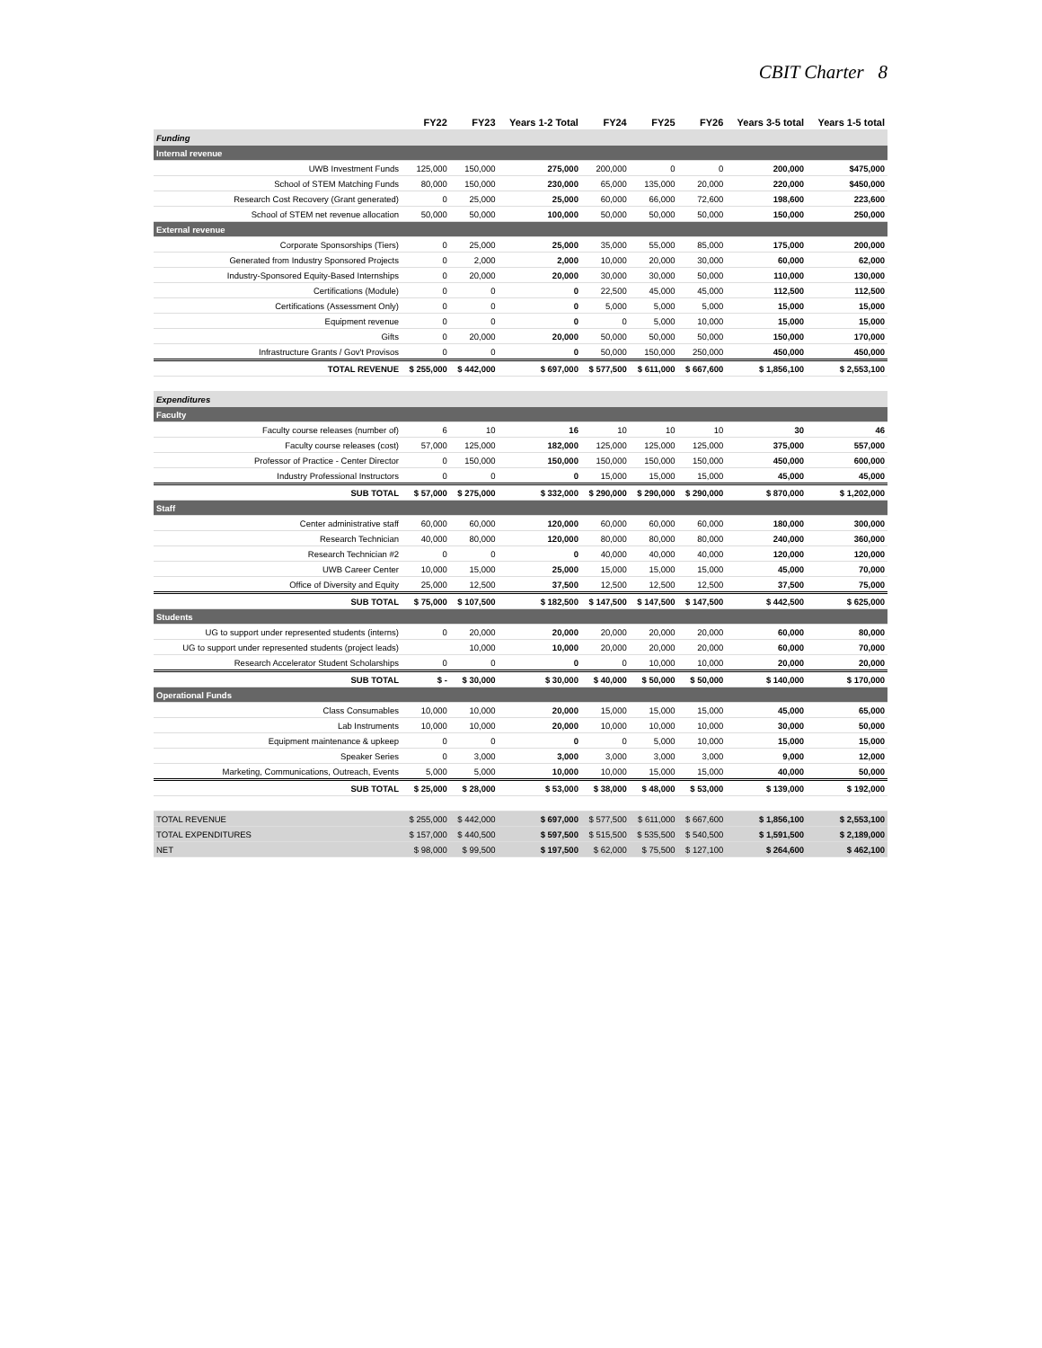CBIT Charter 8
| | FY22 | FY23 | Years 1-2 Total | FY24 | FY25 | FY26 | Years 3-5 total | Years 1-5 total |
| --- | --- | --- | --- | --- | --- | --- | --- | --- |
| Funding | | | | | | | | |
| Internal revenue | | | | | | | | |
| UWB Investment Funds | 125,000 | 150,000 | 275,000 | 200,000 | 0 | 0 | 200,000 | $475,000 |
| School of STEM Matching Funds | 80,000 | 150,000 | 230,000 | 65,000 | 135,000 | 20,000 | 220,000 | $450,000 |
| Research Cost Recovery (Grant generated) | 0 | 25,000 | 25,000 | 60,000 | 66,000 | 72,600 | 198,600 | 223,600 |
| School of STEM net revenue allocation | 50,000 | 50,000 | 100,000 | 50,000 | 50,000 | 50,000 | 150,000 | 250,000 |
| External revenue | | | | | | | | |
| Corporate Sponsorships (Tiers) | 0 | 25,000 | 25,000 | 35,000 | 55,000 | 85,000 | 175,000 | 200,000 |
| Generated from Industry Sponsored Projects | 0 | 2,000 | 2,000 | 10,000 | 20,000 | 30,000 | 60,000 | 62,000 |
| Industry-Sponsored Equity-Based Internships | 0 | 20,000 | 20,000 | 30,000 | 30,000 | 50,000 | 110,000 | 130,000 |
| Certifications (Module) | 0 | 0 | 0 | 22,500 | 45,000 | 45,000 | 112,500 | 112,500 |
| Certifications (Assessment Only) | 0 | 0 | 0 | 5,000 | 5,000 | 5,000 | 15,000 | 15,000 |
| Equipment revenue | 0 | 0 | 0 | 0 | 5,000 | 10,000 | 15,000 | 15,000 |
| Gifts | 0 | 20,000 | 20,000 | 50,000 | 50,000 | 50,000 | 150,000 | 170,000 |
| Infrastructure Grants / Gov't Provisos | 0 | 0 | 0 | 50,000 | 150,000 | 250,000 | 450,000 | 450,000 |
| TOTAL REVENUE | $ 255,000 | $ 442,000 | $ 697,000 | $ 577,500 | $ 611,000 | $ 667,600 | $ 1,856,100 | $ 2,553,100 |
| Expenditures | | | | | | | | |
| Faculty | | | | | | | | |
| Faculty course releases (number of) | 6 | 10 | 16 | 10 | 10 | 10 | 30 | 46 |
| Faculty course releases (cost) | 57,000 | 125,000 | 182,000 | 125,000 | 125,000 | 125,000 | 375,000 | 557,000 |
| Professor of Practice - Center Director | 0 | 150,000 | 150,000 | 150,000 | 150,000 | 150,000 | 450,000 | 600,000 |
| Industry Professional Instructors | 0 | 0 | 0 | 15,000 | 15,000 | 15,000 | 45,000 | 45,000 |
| SUB TOTAL | $ 57,000 | $ 275,000 | $ 332,000 | $ 290,000 | $ 290,000 | $ 290,000 | $ 870,000 | $ 1,202,000 |
| Staff | | | | | | | | |
| Center administrative staff | 60,000 | 60,000 | 120,000 | 60,000 | 60,000 | 60,000 | 180,000 | 300,000 |
| Research Technician | 40,000 | 80,000 | 120,000 | 80,000 | 80,000 | 80,000 | 240,000 | 360,000 |
| Research Technician #2 | 0 | 0 | 0 | 40,000 | 40,000 | 40,000 | 120,000 | 120,000 |
| UWB Career Center | 10,000 | 15,000 | 25,000 | 15,000 | 15,000 | 15,000 | 45,000 | 70,000 |
| Office of Diversity and Equity | 25,000 | 12,500 | 37,500 | 12,500 | 12,500 | 12,500 | 37,500 | 75,000 |
| SUB TOTAL | $ 75,000 | $ 107,500 | $ 182,500 | $ 147,500 | $ 147,500 | $ 147,500 | $ 442,500 | $ 625,000 |
| Students | | | | | | | | |
| UG to support under represented students (interns) | 0 | 20,000 | 20,000 | 20,000 | 20,000 | 20,000 | 60,000 | 80,000 |
| UG to support under represented students (project leads) | | 10,000 | 10,000 | 20,000 | 20,000 | 20,000 | 60,000 | 70,000 |
| Research Accelerator Student Scholarships | 0 | 0 | 0 | 0 | 10,000 | 10,000 | 20,000 | 20,000 |
| SUB TOTAL | $ - | $ 30,000 | $ 30,000 | $ 40,000 | $ 50,000 | $ 50,000 | $ 140,000 | $ 170,000 |
| Operational Funds | | | | | | | | |
| Class Consumables | 10,000 | 10,000 | 20,000 | 15,000 | 15,000 | 15,000 | 45,000 | 65,000 |
| Lab Instruments | 10,000 | 10,000 | 20,000 | 10,000 | 10,000 | 10,000 | 30,000 | 50,000 |
| Equipment maintenance & upkeep | 0 | 0 | 0 | 0 | 5,000 | 10,000 | 15,000 | 15,000 |
| Speaker Series | 0 | 3,000 | 3,000 | 3,000 | 3,000 | 3,000 | 9,000 | 12,000 |
| Marketing, Communications, Outreach, Events | 5,000 | 5,000 | 10,000 | 10,000 | 15,000 | 15,000 | 40,000 | 50,000 |
| SUB TOTAL | $ 25,000 | $ 28,000 | $ 53,000 | $ 38,000 | $ 48,000 | $ 53,000 | $ 139,000 | $ 192,000 |
| TOTAL REVENUE | $ 255,000 | $ 442,000 | $ 697,000 | $ 577,500 | $ 611,000 | $ 667,600 | $ 1,856,100 | $ 2,553,100 |
| TOTAL EXPENDITURES | $ 157,000 | $ 440,500 | $ 597,500 | $ 515,500 | $ 535,500 | $ 540,500 | $ 1,591,500 | $ 2,189,000 |
| NET | $ 98,000 | $ 99,500 | $ 197,500 | $ 62,000 | $ 75,500 | $ 127,100 | $ 264,600 | $ 462,100 |